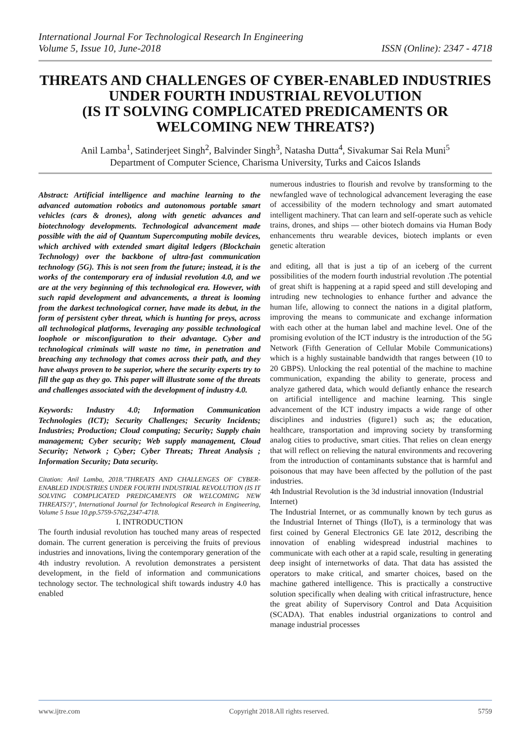International Journal For Technological Research In Engineering
Volume 5, Issue 10, June-2018 ISSN (Online): 2347 - 4718
THREATS AND CHALLENGES OF CYBER-ENABLED INDUSTRIES UNDER FOURTH INDUSTRIAL REVOLUTION
(IS IT SOLVING COMPLICATED PREDICAMENTS OR WELCOMING NEW THREATS?)
Anil Lamba<sup>1</sup>, Satinderjeet Singh<sup>2</sup>, Balvinder Singh<sup>3</sup>, Natasha Dutta<sup>4</sup>, Sivakumar Sai Rela Muni<sup>5</sup>
Department of Computer Science, Charisma University, Turks and Caicos Islands
Abstract: Artificial intelligence and machine learning to the advanced automation robotics and autonomous portable smart vehicles (cars & drones), along with genetic advances and biotechnology developments. Technological advancement made possible with the aid of Quantum Supercomputing mobile devices, which archived with extended smart digital ledgers (Blockchain Technology) over the backbone of ultra-fast communication technology (5G). This is not seen from the future; instead, it is the works of the contemporary era of indusial revolution 4.0, and we are at the very beginning of this technological era. However, with such rapid development and advancements, a threat is looming from the darkest technological corner, have made its debut, in the form of persistent cyber threat, which is hunting for preys, across all technological platforms, leveraging any possible technological loophole or misconfiguration to their advantage. Cyber and technological criminals will waste no time, in penetration and breaching any technology that comes across their path, and they have always proven to be superior, where the security experts try to fill the gap as they go. This paper will illustrate some of the threats and challenges associated with the development of industry 4.0.
Keywords: Industry 4.0; Information Communication Technologies (ICT); Security Challenges; Security Incidents; Industries; Production; Cloud computing; Security; Supply chain management; Cyber security; Web supply management, Cloud Security; Network ; Cyber; Cyber Threats; Threat Analysis ; Information Security; Data security.
Citation: Anil Lamba, 2018."THREATS AND CHALLENGES OF CYBER-ENABLED INDUSTRIES UNDER FOURTH INDUSTRIAL REVOLUTION (IS IT SOLVING COMPLICATED PREDICAMENTS OR WELCOMING NEW THREATS?)", International Journal for Technological Research in Engineering, Volume 5 Issue 10,pp.5759-5762,2347-4718.
I. INTRODUCTION
The fourth indusial revolution has touched many areas of respected domain. The current generation is perceiving the fruits of previous industries and innovations, living the contemporary generation of the 4th industry revolution. A revolution demonstrates a persistent development, in the field of information and communications technology sector. The technological shift towards industry 4.0 has enabled
numerous industries to flourish and revolve by transforming to the newfangled wave of technological advancement leveraging the ease of accessibility of the modern technology and smart automated intelligent machinery. That can learn and self-operate such as vehicle trains, drones, and ships — other biotech domains via Human Body enhancements thru wearable devices, biotech implants or even genetic alteration
and editing, all that is just a tip of an iceberg of the current possibilities of the modern fourth industrial revolution .The potential of great shift is happening at a rapid speed and still developing and intruding new technologies to enhance further and advance the human life, allowing to connect the nations in a digital platform, improving the means to communicate and exchange information with each other at the human label and machine level. One of the promising evolution of the ICT industry is the introduction of the 5G Network (Fifth Generation of Cellular Mobile Communications) which is a highly sustainable bandwidth that ranges between (10 to 20 GBPS). Unlocking the real potential of the machine to machine communication, expanding the ability to generate, process and analyze gathered data, which would defiantly enhance the research on artificial intelligence and machine learning. This single advancement of the ICT industry impacts a wide range of other disciplines and industries (figure1) such as; the education, healthcare, transportation and improving society by transforming analog cities to productive, smart cities. That relies on clean energy that will reflect on relieving the natural environments and recovering from the introduction of contaminants substance that is harmful and poisonous that may have been affected by the pollution of the past industries.
4th Industrial Revolution is the 3d industrial innovation (Industrial Internet)
The Industrial Internet, or as communally known by tech gurus as the Industrial Internet of Things (IIoT), is a terminology that was first coined by General Electronics GE late 2012, describing the innovation of enabling widespread industrial machines to communicate with each other at a rapid scale, resulting in generating deep insight of internetworks of data. That data has assisted the operators to make critical, and smarter choices, based on the machine gathered intelligence. This is practically a constructive solution specifically when dealing with critical infrastructure, hence the great ability of Supervisory Control and Data Acquisition (SCADA). That enables industrial organizations to control and manage industrial processes
www.ijtre.com Copyright 2018.All rights reserved. 5759